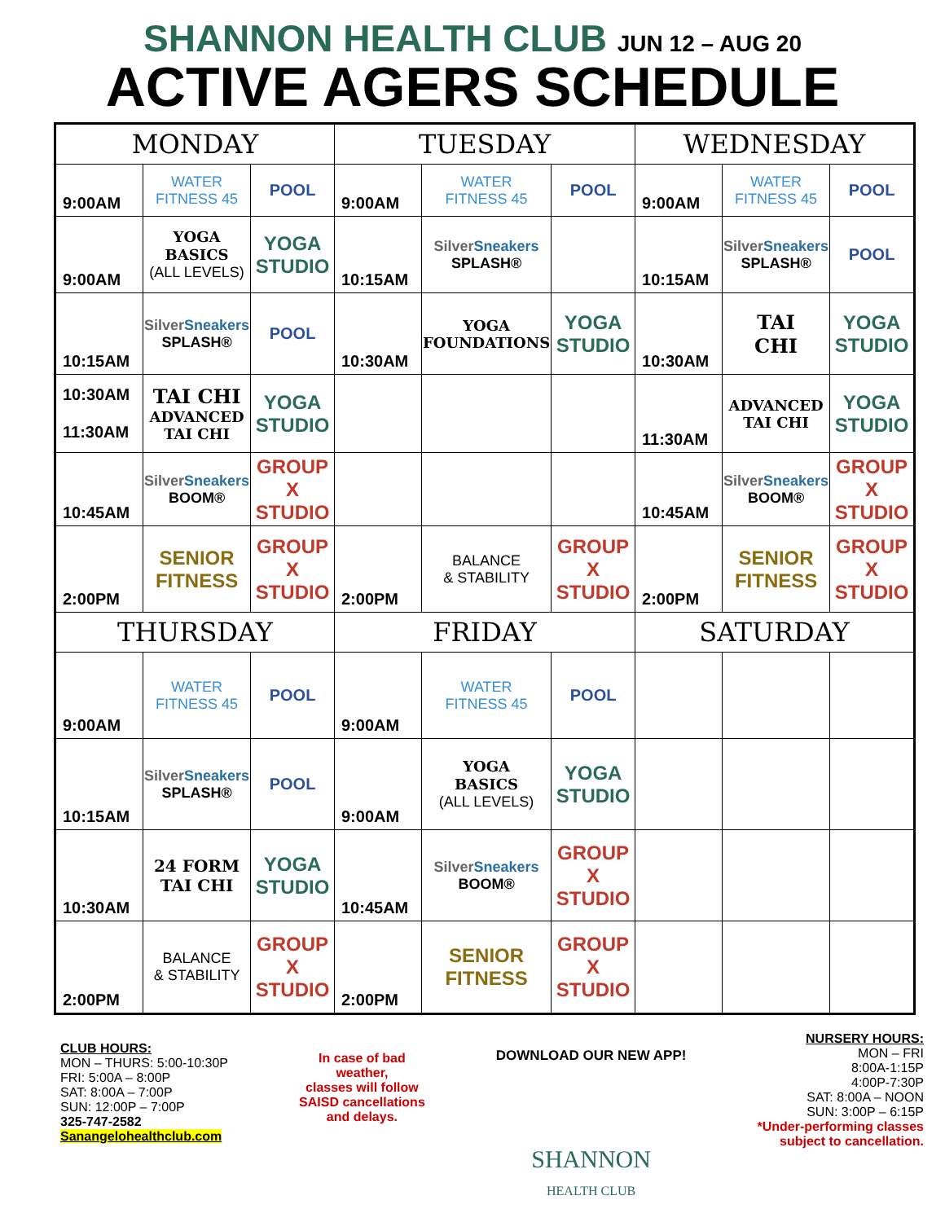SHANNON HEALTH CLUB JUN 12 – AUG 20
ACTIVE AGERS SCHEDULE
| MONDAY | | | TUESDAY | | | WEDNESDAY | | |
| --- | --- | --- | --- | --- | --- | --- | --- | --- |
| 9:00AM | WATER FITNESS 45 | POOL | 9:00AM | WATER FITNESS 45 | POOL | 9:00AM | WATER FITNESS 45 | POOL |
| 9:00AM | YOGA BASICS (ALL LEVELS) | YOGA STUDIO | 10:15AM | Silver Sneakers SPLASH® | | 10:15AM | Silver Sneakers SPLASH® | POOL |
| 10:15AM | Silver Sneakers SPLASH® | POOL | 10:30AM | YOGA FOUNDATIONS | YOGA STUDIO | 10:30AM | TAI CHI | YOGA STUDIO |
| 10:30AM 11:30AM | TAI CHI ADVANCED TAI CHI | YOGA STUDIO | | | | 11:30AM | ADVANCED TAI CHI | YOGA STUDIO |
| 10:45AM | Silver Sneakers BOOM® | GROUP X STUDIO | | | | 10:45AM | Silver Sneakers BOOM® | GROUP X STUDIO |
| 2:00PM | SENIOR FITNESS | GROUP X STUDIO | 2:00PM | BALANCE & STABILITY | GROUP X STUDIO | 2:00PM | SENIOR FITNESS | GROUP X STUDIO |
| THURSDAY | | | FRIDAY | | | SATURDAY | | |
| 9:00AM | WATER FITNESS 45 | POOL | 9:00AM | WATER FITNESS 45 | POOL | | | |
| 10:15AM | Silver Sneakers SPLASH® | POOL | 9:00AM | YOGA BASICS (ALL LEVELS) | YOGA STUDIO | | | |
| 10:30AM | 24 FORM TAI CHI | YOGA STUDIO | 10:45AM | Silver Sneakers BOOM® | GROUP X STUDIO | | | |
| 2:00PM | BALANCE & STABILITY | GROUP X STUDIO | 2:00PM | SENIOR FITNESS | GROUP X STUDIO | | | |
CLUB HOURS:
MON – THURS: 5:00-10:30P
FRI: 5:00A – 8:00P
SAT: 8:00A – 7:00P
SUN: 12:00P – 7:00P
325-747-2582
Sanangelohealthclub.com
In case of bad
weather,
classes will follow
SAISD cancellations
and delays.
DOWNLOAD OUR NEW APP!
SHANNON
HEALTH CLUB
NURSERY HOURS:
MON – FRI
8:00A-1:15P
4:00P-7:30P
SAT: 8:00A – NOON
SUN: 3:00P – 6:15P
*Under-performing classes
subject to cancellation.